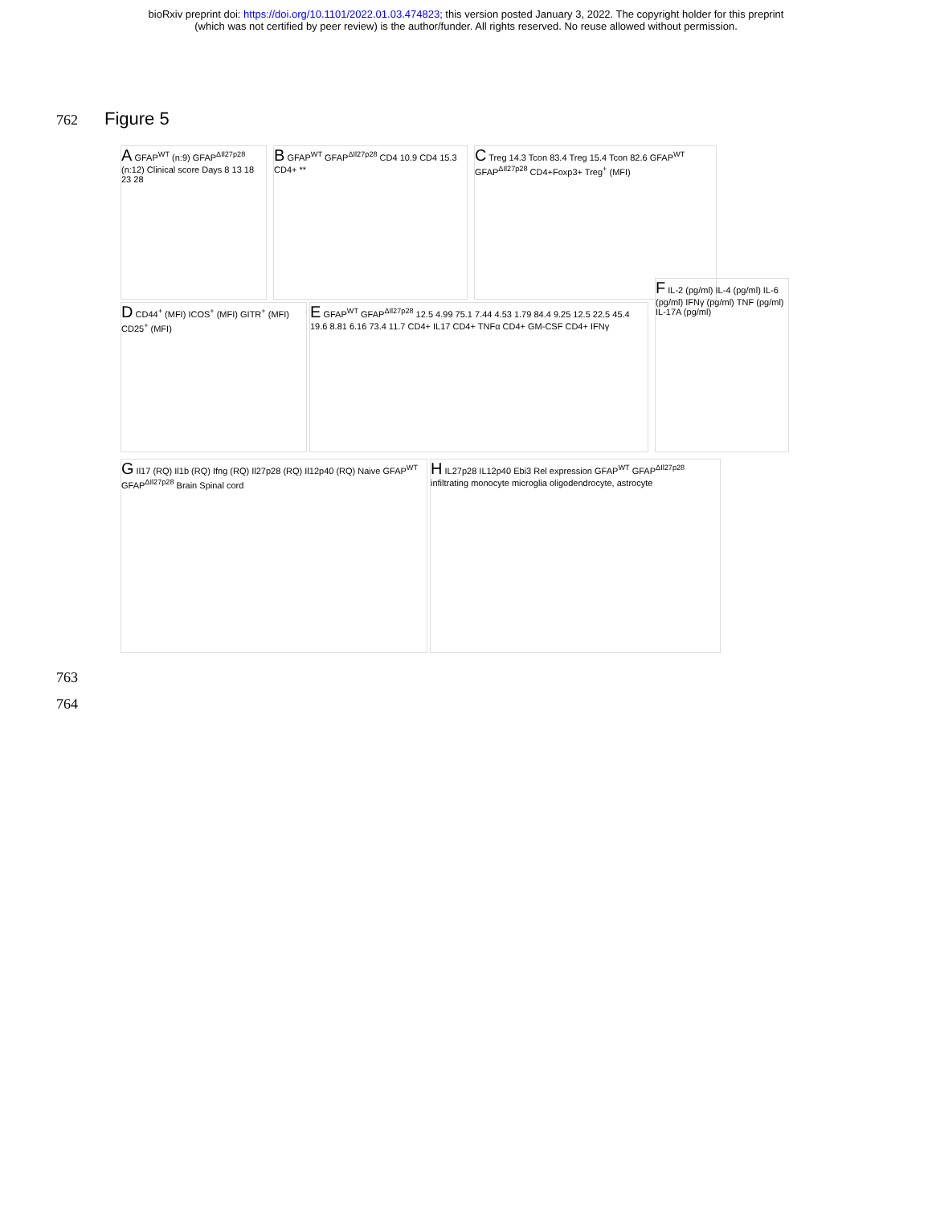bioRxiv preprint doi: https://doi.org/10.1101/2022.01.03.474823; this version posted January 3, 2022. The copyright holder for this preprint
(which was not certified by peer review) is the author/funder. All rights reserved. No reuse allowed without permission.
762 Figure 5
A GFAP<sup>WT</sup> (n:9) GFAP<sup>ΔIl27p28</sup> (n:12) Clinical score Days 8 13 18 23 28
B GFAP<sup>WT</sup> GFAP<sup>ΔIl27p28</sup> CD4 10.9 CD4 15.3 CD4+ **
C Treg 14.3 Tcon 83.4 Treg 15.4 Tcon 82.6 GFAP<sup>WT</sup> GFAP<sup>ΔIl27p28</sup> CD4+Foxp3+ Treg<sup>+</sup> (MFI)
D CD44<sup>+</sup> (MFI) ICOS<sup>+</sup> (MFI) GITR<sup>+</sup> (MFI) CD25<sup>+</sup> (MFI)
E GFAP<sup>WT</sup> GFAP<sup>ΔIl27p28</sup> 12.5 4.99 75.1 7.44 4.53 1.79 84.4 9.25 12.5 22.5 45.4 19.6 8.81 6.16 73.4 11.7 CD4+ IL17 CD4+ TNFα CD4+ GM-CSF CD4+ IFNγ
F IL-2 (pg/ml) IL-4 (pg/ml) IL-6 (pg/ml) IFNγ (pg/ml) TNF (pg/ml) IL-17A (pg/ml)
G Il17 (RQ) Il1b (RQ) Ifng (RQ) Il27p28 (RQ) Il12p40 (RQ) Naive GFAP<sup>WT</sup> GFAP<sup>ΔIl27p28</sup> Brain Spinal cord
H IL27p28 IL12p40 Ebi3 Rel expression GFAP<sup>WT</sup> GFAP<sup>ΔIl27p28</sup> infiltrating monocyte microglia oligodendrocyte, astrocyte
763
764